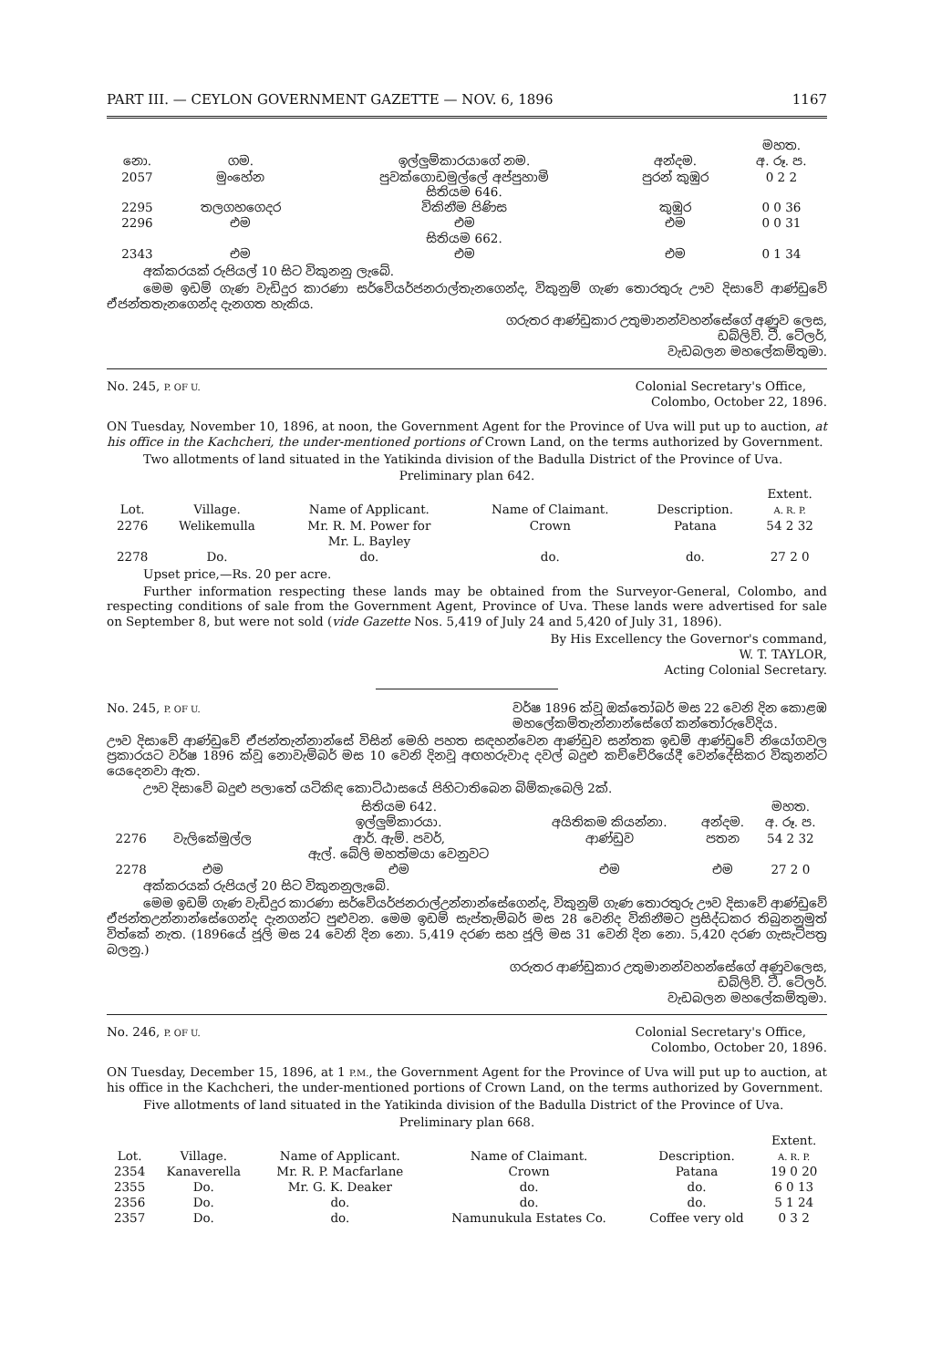PART III. — CEYLON GOVERNMENT GAZETTE — NOV. 6, 1896 1167
| නො. | ගම. | ඉල්ලුම්කාරයාගේ නම. | අන්දම. | මහත. අ. රූ. ප. |
| --- | --- | --- | --- | --- |
| 2057 | මුංහේන | පුවක්ගොඩමුල්ලේ අප්පුහාමි සිතියම 646. | පුරන් කුඹුර | 0 2 2 |
| 2295 | තලගහගෙදර | විකිනීම පිණිස | කුඹුර | 0 0 36 |
| 2296 | එම | එම සිතියම 662. | එම | 0 0 31 |
| 2343 | එම | එම | එම | 0 1 34 |
අක්කරයක් රුපියල් 10 සිට විකුනනු ලැබේ.
මෙම ඉඩම් ගැණ වැඩිදුර කාරණා සර්වේයර්ජනරාල්තැනගෙන්ද, විකුනුම් ගැණ තොරතුරු ඌව දිසාවේ ආණ්ඩුවේ ඒජන්තතැනගෙන්ද දැනගත හැකිය.
ගරුතර ආණ්ඩුකාර උතුමානන්වහන්සේගේ අණුව ලෙස,
ඩබ්ලිව්. ටී. ටේලර්,
වැඩබලන මහලේකම්තුමා.
No. 245, P. OF U. Colonial Secretary's Office,
Colombo, October 22, 1896.
ON Tuesday, November 10, 1896, at noon, the Government Agent for the Province of Uva will put up to auction, at his office in the Kachcheri, the under-mentioned portions of Crown Land, on the terms authorized by Government.
Two allotments of land situated in the Yatikinda division of the Badulla District of the Province of Uva.
Preliminary plan 642.
| Lot. | Village. | Name of Applicant. | Name of Claimant. | Description. | Extent. A. R. P. |
| --- | --- | --- | --- | --- | --- |
| 2276 | Welikemulla | Mr. R. M. Power for Mr. L. Bayley | Crown | Patana | 54 2 32 |
| 2278 | Do. | do. | do. | do. | 27 2 0 |
Upset price,—Rs. 20 per acre.
Further information respecting these lands may be obtained from the Surveyor-General, Colombo, and respecting conditions of sale from the Government Agent, Province of Uva. These lands were advertised for sale on September 8, but were not sold (vide Gazette Nos. 5,419 of July 24 and 5,420 of July 31, 1896).
By His Excellency the Governor's command,
W. T. TAYLOR,
Acting Colonial Secretary.
No. 245, P. OF U. වර්ෂ 1896 ක්වූ ඔක්තෝබර් මස 22 වෙනි දින කොළඹ
මහලේකම්තැන්නාන්සේගේ කන්තෝරුවේදිය.
ඌව දිසාවේ ආණ්ඩුවේ ඒජන්තැන්නාන්සේ විසින් මෙහි පහත සඳහන්වෙන ආණ්ඩුව සන්තක ඉඩම් ආණ්ඩුවේ නියෝගවල ප්‍රකාරයට වර්ෂ 1896 ක්වූ නොවැම්බර් මස 10 වෙනි දිනවූ අඟහරුවාද දවල් බදුළු කච්චේරියේදී වෙන්දේසිකර විකුනන්ට යෙදෙනවා ඇත.
ඌව දිසාවේ බදුළු පලාතේ යටිකිඳ කොට්ඨාසයේ පිහිටාතිබෙන බිම්කැබෙලි 2ක්.
| | | සිතියම 642. ඉල්ලුම්කාරයා. | අයිතිකම කියන්නා. | අන්දම. | මහත. අ. රූ. ප. |
| --- | --- | --- | --- | --- | --- |
| 2276 | වැලිකේමුල්ල | ආර්. ඇම්. පවර්, ඇල්. බේලි මහත්මයා වෙනුවට | ආණ්ඩුව | පතන | 54 2 32 |
| 2278 | එම | එම | එම | එම | 27 2 0 |
අක්කරයක් රුපියල් 20 සිට විකුනනුලැබේ.
මෙම ඉඩම් ගැණ වැඩිදුර කාරණා සර්වේයර්ජනරාල්උන්නාන්සේගෙන්ද, විකුනුම් ගැණ තොරතුරු ඌව දිසාවේ ආණ්ඩුවේ ඒජන්තඋන්නාන්සේගෙන්ද දැනගන්ට පුළුවන. මෙම ඉඩම් සැප්තැම්බර් මස 28 වෙනිද විකිනීමට ප්‍රසිද්ධකර තිබුනනුමුත් විත්කේ නැත. (1896යේ ජූලි මස 24 වෙනි දින නො. 5,419 දරණ සහ ජූලි මස 31 වෙනි දින නො. 5,420 දරණ ගැසැට්පත්‍ර බලනු.)
ගරුතර ආණ්ඩුකාර උතුමානන්වහන්සේගේ අණුවලෙස,
ඩබ්ලිව්. ටී. ටේලර්.
වැඩබලන මහලේකම්තුමා.
No. 246, P. OF U. Colonial Secretary's Office,
Colombo, October 20, 1896.
ON Tuesday, December 15, 1896, at 1 P.M., the Government Agent for the Province of Uva will put up to auction, at his office in the Kachcheri, the under-mentioned portions of Crown Land, on the terms authorized by Government.
Five allotments of land situated in the Yatikinda division of the Badulla District of the Province of Uva.
Preliminary plan 668.
| Lot. | Village. | Name of Applicant. | Name of Claimant. | Description. | Extent. A. R. P. |
| --- | --- | --- | --- | --- | --- |
| 2354 | Kanaverella | Mr. R. P. Macfarlane | Crown | Patana | 19 0 20 |
| 2355 | Do. | Mr. G. K. Deaker | do. | do. | 6 0 13 |
| 2356 | Do. | do. | do. | do. | 5 1 24 |
| 2357 | Do. | do. | Namunukula Estates Co. | Coffee very old | 0 3 2 |